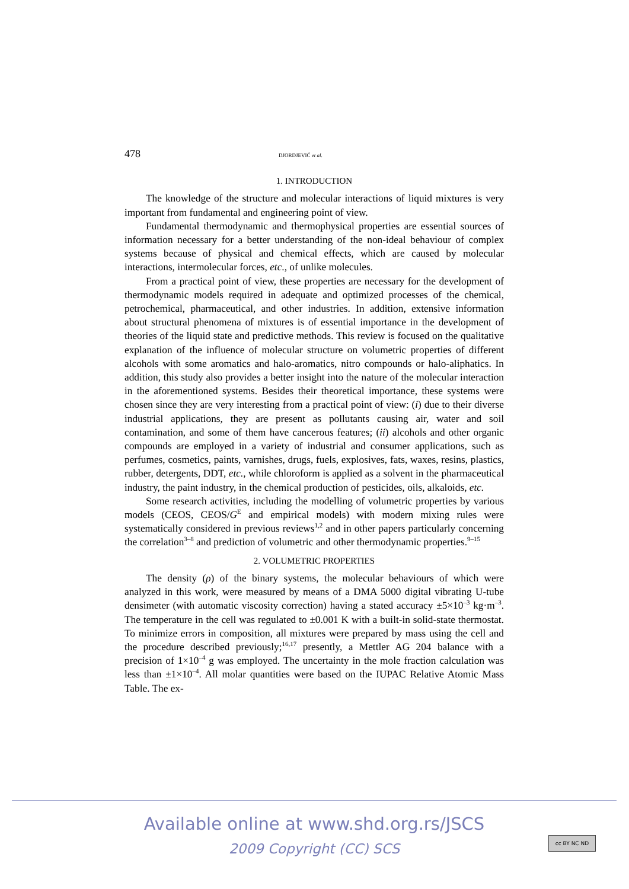478 DJORDJEVIĆ et al.
1. INTRODUCTION
The knowledge of the structure and molecular interactions of liquid mixtures is very important from fundamental and engineering point of view.
Fundamental thermodynamic and thermophysical properties are essential sources of information necessary for a better understanding of the non-ideal behaviour of complex systems because of physical and chemical effects, which are caused by molecular interactions, intermolecular forces, etc., of unlike molecules.
From a practical point of view, these properties are necessary for the development of thermodynamic models required in adequate and optimized processes of the chemical, petrochemical, pharmaceutical, and other industries. In addition, extensive information about structural phenomena of mixtures is of essential importance in the development of theories of the liquid state and predictive methods. This review is focused on the qualitative explanation of the influence of molecular structure on volumetric properties of different alcohols with some aromatics and halo-aromatics, nitro compounds or halo-aliphatics. In addition, this study also provides a better insight into the nature of the molecular interaction in the aforementioned systems. Besides their theoretical importance, these systems were chosen since they are very interesting from a practical point of view: (i) due to their diverse industrial applications, they are present as pollutants causing air, water and soil contamination, and some of them have cancerous features; (ii) alcohols and other organic compounds are employed in a variety of industrial and consumer applications, such as perfumes, cosmetics, paints, varnishes, drugs, fuels, explosives, fats, waxes, resins, plastics, rubber, detergents, DDT, etc., while chloroform is applied as a solvent in the pharmaceutical industry, the paint industry, in the chemical production of pesticides, oils, alkaloids, etc.
Some research activities, including the modelling of volumetric properties by various models (CEOS, CEOS/G<sup>E</sup> and empirical models) with modern mixing rules were systematically considered in previous reviews<sup>1,2</sup> and in other papers particularly concerning the correlation<sup>3–8</sup> and prediction of volumetric and other thermodynamic properties.<sup>9–15</sup>
2. VOLUMETRIC PROPERTIES
The density (ρ) of the binary systems, the molecular behaviours of which were analyzed in this work, were measured by means of a DMA 5000 digital vibrating U-tube densimeter (with automatic viscosity correction) having a stated accuracy ±5×10<sup>–3</sup> kg·m<sup>–3</sup>. The temperature in the cell was regulated to ±0.001 K with a built-in solid-state thermostat. To minimize errors in composition, all mixtures were prepared by mass using the cell and the procedure described previously;<sup>16,17</sup> presently, a Mettler AG 204 balance with a precision of 1×10<sup>–4</sup> g was employed. The uncertainty in the mole fraction calculation was less than ±1×10<sup>–4</sup>. All molar quantities were based on the IUPAC Relative Atomic Mass Table. The ex-
Available online at www.shd.org.rs/JSCS
2009 Copyright (CC) SCS
cc BY NC ND